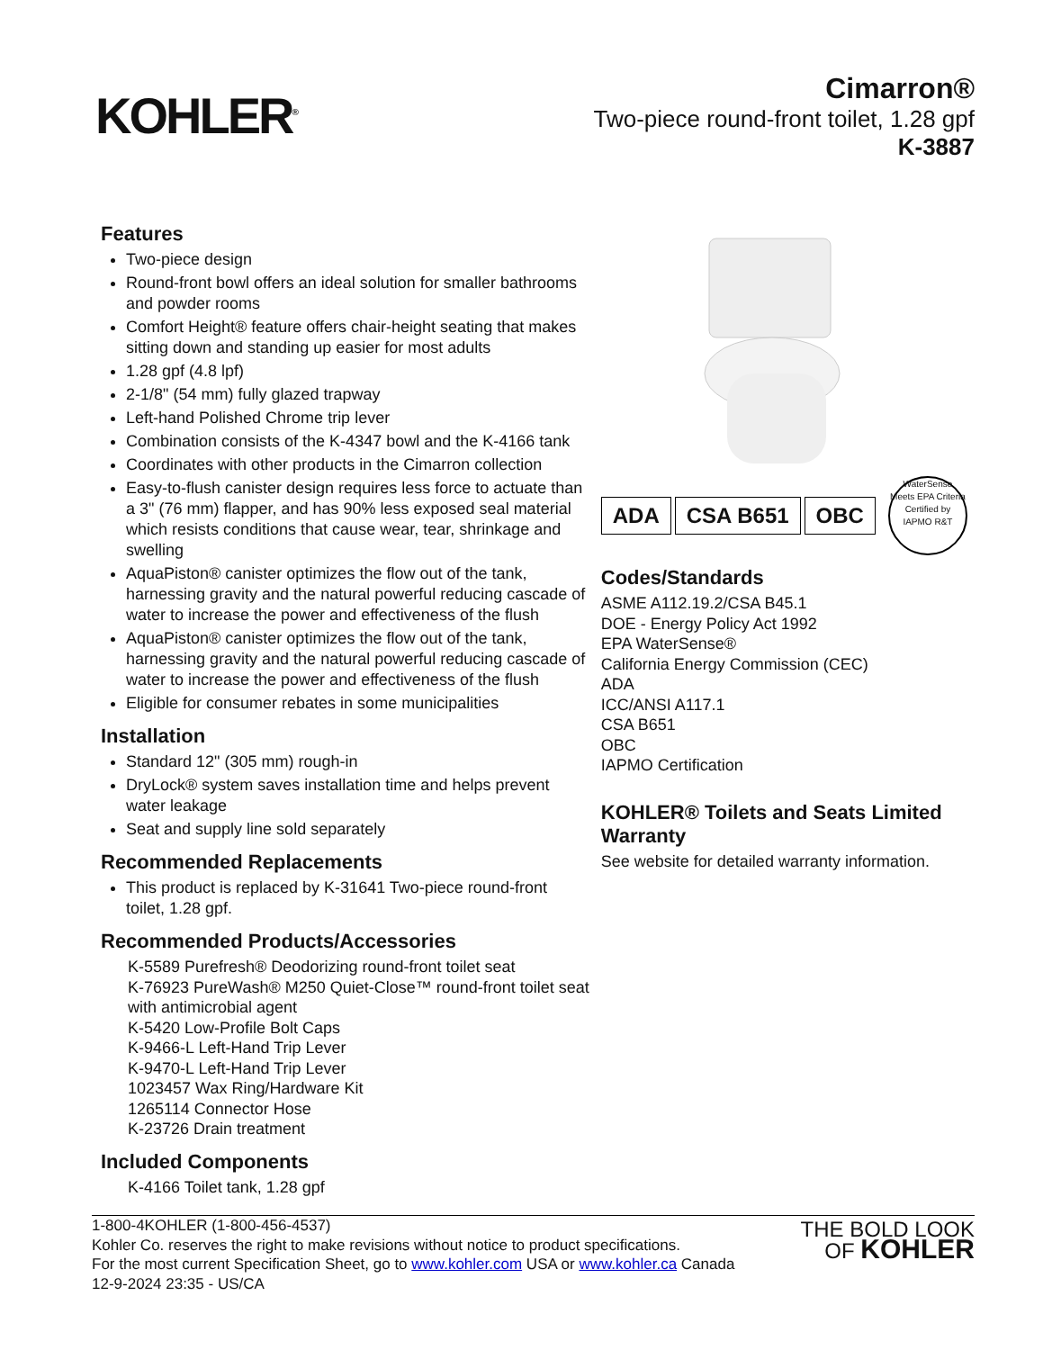KOHLER<sup>®</sup>
Cimarron®
Two-piece round-front toilet, 1.28 gpf
K-3887
Features
Two-piece design
Round-front bowl offers an ideal solution for smaller bathrooms and powder rooms
Comfort Height® feature offers chair-height seating that makes sitting down and standing up easier for most adults
1.28 gpf (4.8 lpf)
2-1/8" (54 mm) fully glazed trapway
Left-hand Polished Chrome trip lever
Combination consists of the K-4347 bowl and the K-4166 tank
Coordinates with other products in the Cimarron collection
Easy-to-flush canister design requires less force to actuate than a 3" (76 mm) flapper, and has 90% less exposed seal material which resists conditions that cause wear, tear, shrinkage and swelling
AquaPiston® canister optimizes the flow out of the tank, harnessing gravity and the natural powerful reducing cascade of water to increase the power and effectiveness of the flush
AquaPiston® canister optimizes the flow out of the tank, harnessing gravity and the natural powerful reducing cascade of water to increase the power and effectiveness of the flush
Eligible for consumer rebates in some municipalities
Installation
Standard 12" (305 mm) rough-in
DryLock® system saves installation time and helps prevent water leakage
Seat and supply line sold separately
Recommended Replacements
This product is replaced by K-31641 Two-piece round-front toilet, 1.28 gpf.
Recommended Products/Accessories
K-5589 Purefresh® Deodorizing round-front toilet seat
K-76923 PureWash® M250 Quiet-Close™ round-front toilet seat with antimicrobial agent
K-5420 Low-Profile Bolt Caps
K-9466-L Left-Hand Trip Lever
K-9470-L Left-Hand Trip Lever
1023457 Wax Ring/Hardware Kit
1265114 Connector Hose
K-23726 Drain treatment
Included Components
K-4166 Toilet tank, 1.28 gpf
ADA CSA B651 OBC
WaterSense
Meets EPA Criteria
Certified by IAPMO R&T
Codes/Standards
ASME A112.19.2/CSA B45.1
DOE - Energy Policy Act 1992
EPA WaterSense®
California Energy Commission (CEC)
ADA
ICC/ANSI A117.1
CSA B651
OBC
IAPMO Certification
KOHLER® Toilets and Seats Limited Warranty
See website for detailed warranty information.
1-800-4KOHLER (1-800-456-4537)
Kohler Co. reserves the right to make revisions without notice to product specifications.
For the most current Specification Sheet, go to www.kohler.com USA or www.kohler.ca Canada
12-9-2024 23:35 - US/CA
THE BOLD LOOK
OF KOHLER